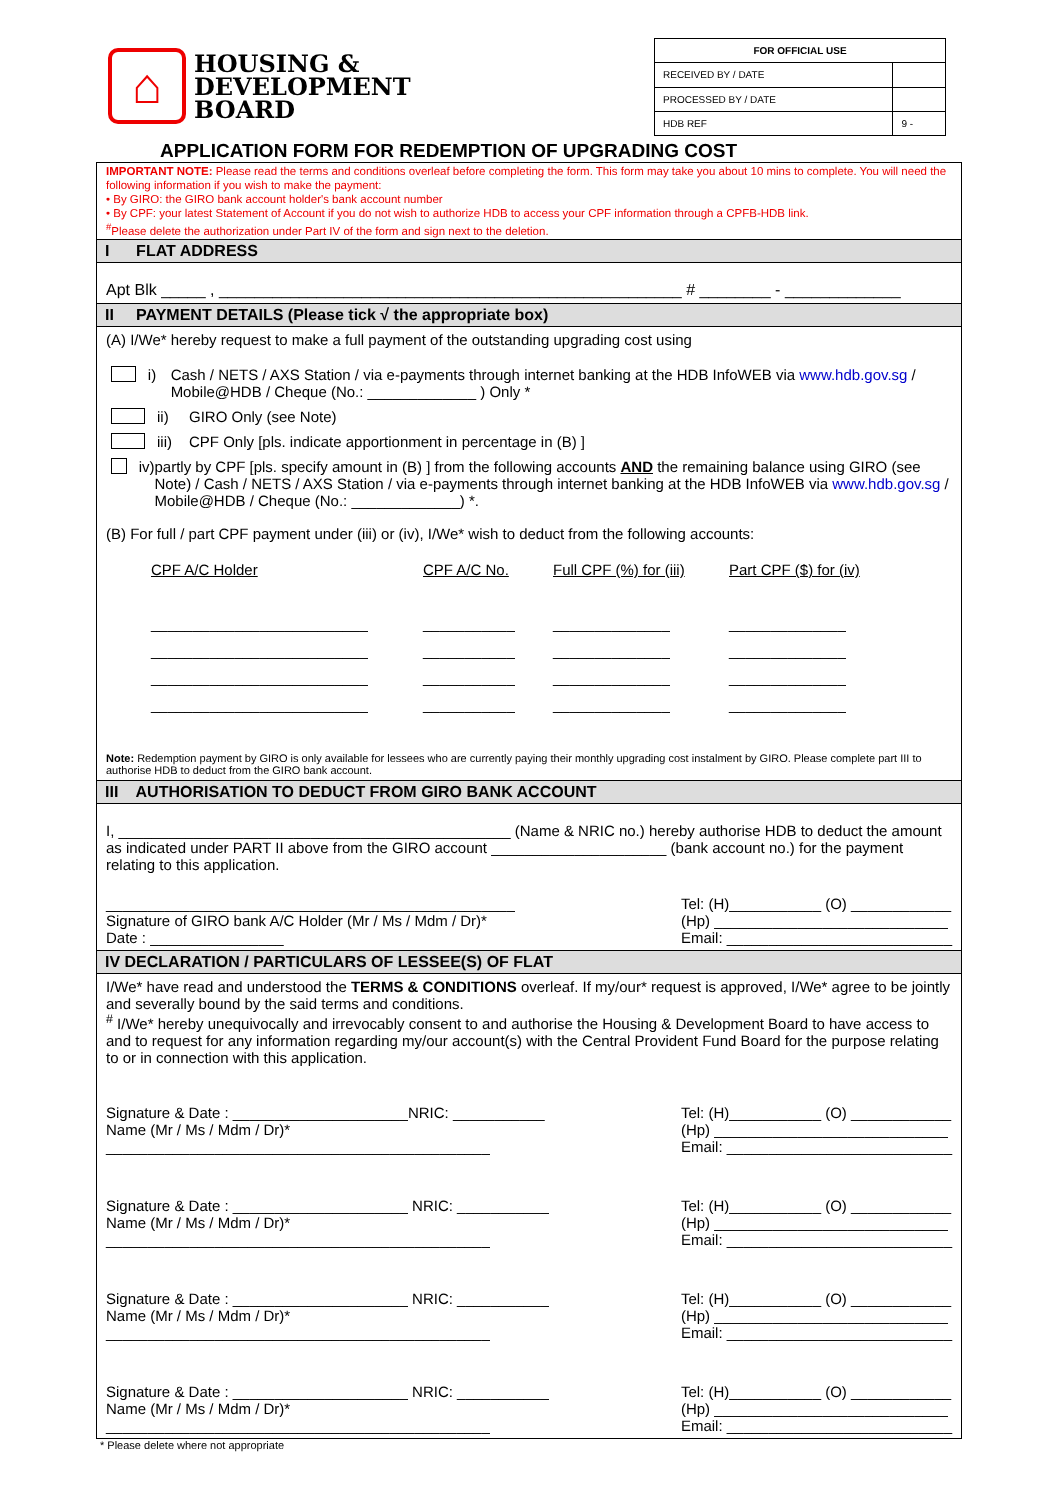⌂
HOUSING &
DEVELOPMENT
BOARD
| FOR OFFICIAL USE | |
| --- | --- |
| RECEIVED BY / DATE | |
| PROCESSED BY / DATE | |
| HDB REF | 9 - |
APPLICATION FORM FOR REDEMPTION OF UPGRADING COST
IMPORTANT NOTE: Please read the terms and conditions overleaf before completing the form. This form may take you about 10 mins to complete. You will need the following information if you wish to make the payment:
• By GIRO: the GIRO bank account holder's bank account number
• By CPF: your latest Statement of Account if you do not wish to authorize HDB to access your CPF information through a CPFB-HDB link.
<sup>#</sup> Please delete the authorization under Part IV of the form and sign next to the deletion.
I FLAT ADDRESS
Apt Blk _____ , ____________________________________________________ # ________ - _____________
II PAYMENT DETAILS (Please tick √ the appropriate box)
(A) I/We* hereby request to make a full payment of the outstanding upgrading cost using
i) Cash / NETS / AXS Station / via e-payments through internet banking at the HDB InfoWEB via www.hdb.gov.sg / Mobile@HDB / Cheque (No.: _____________ ) Only *
ii) GIRO Only (see Note)
iii) CPF Only [pls. indicate apportionment in percentage in (B) ]
iv) partly by CPF [pls. specify amount in (B) ] from the following accounts AND the remaining balance using GIRO (see Note) / Cash / NETS / AXS Station / via e-payments through internet banking at the HDB InfoWEB via www.hdb.gov.sg / Mobile@HDB / Cheque (No.: _____________) *.
(B) For full / part CPF payment under (iii) or (iv), I/We* wish to deduct from the following accounts:
CPF A/C Holder
__________________________
__________________________
__________________________
__________________________
CPF A/C No.
___________
___________
___________
___________
Full CPF (%) for (iii)
______________
______________
______________
______________
Part CPF ($) for (iv)
______________
______________
______________
______________
Note: Redemption payment by GIRO is only available for lessees who are currently paying their monthly upgrading cost instalment by GIRO. Please complete part III to authorise HDB to deduct from the GIRO bank account.
III AUTHORISATION TO DEDUCT FROM GIRO BANK ACCOUNT
I, _______________________________________________ (Name & NRIC no.) hereby authorise HDB to deduct the amount as indicated under PART II above from the GIRO account _____________________ (bank account no.) for the payment relating to this application.
_________________________________________________
Signature of GIRO bank A/C Holder (Mr / Ms / Mdm / Dr)*
Date : ________________
Tel: (H)___________ (O) ____________
(Hp) ____________________________
Email: ___________________________
IV DECLARATION / PARTICULARS OF LESSEE(S) OF FLAT
I/We* have read and understood the TERMS & CONDITIONS overleaf. If my/our* request is approved, I/We* agree to be jointly and severally bound by the said terms and conditions.
<sup>#</sup> I/We* hereby unequivocally and irrevocably consent to and authorise the Housing & Development Board to have access to and to request for any information regarding my/our account(s) with the Central Provident Fund Board for the purpose relating to or in connection with this application.
Signature & Date : _____________________NRIC: ___________
Name (Mr / Ms / Mdm / Dr)*
______________________________________________
Tel: (H)___________ (O) ____________
(Hp) ____________________________
Email: ___________________________
Signature & Date : _____________________ NRIC: ___________
Name (Mr / Ms / Mdm / Dr)*
______________________________________________
Tel: (H)___________ (O) ____________
(Hp) ____________________________
Email: ___________________________
Signature & Date : _____________________ NRIC: ___________
Name (Mr / Ms / Mdm / Dr)*
______________________________________________
Tel: (H)___________ (O) ____________
(Hp) ____________________________
Email: ___________________________
Signature & Date : _____________________ NRIC: ___________
Name (Mr / Ms / Mdm / Dr)*
______________________________________________
Tel: (H)___________ (O) ____________
(Hp) ____________________________
Email: ___________________________
* Please delete where not appropriate